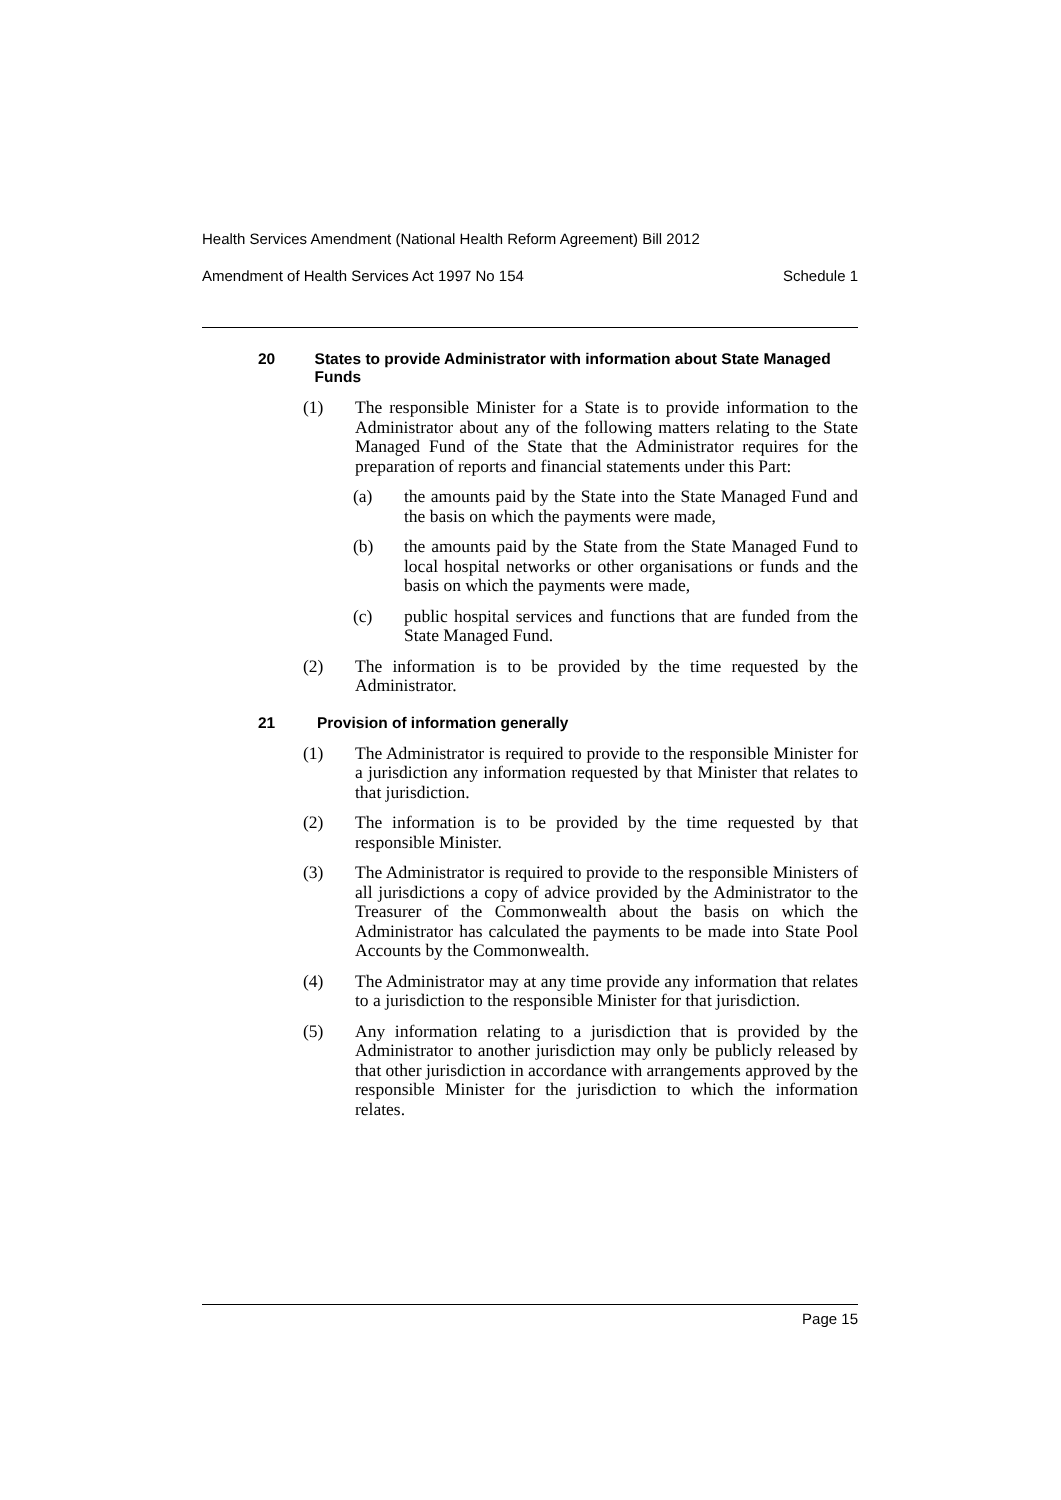Health Services Amendment (National Health Reform Agreement) Bill 2012
Amendment of Health Services Act 1997 No 154 Schedule 1
20 States to provide Administrator with information about State Managed Funds
(1) The responsible Minister for a State is to provide information to the Administrator about any of the following matters relating to the State Managed Fund of the State that the Administrator requires for the preparation of reports and financial statements under this Part:
(a) the amounts paid by the State into the State Managed Fund and the basis on which the payments were made,
(b) the amounts paid by the State from the State Managed Fund to local hospital networks or other organisations or funds and the basis on which the payments were made,
(c) public hospital services and functions that are funded from the State Managed Fund.
(2) The information is to be provided by the time requested by the Administrator.
21 Provision of information generally
(1) The Administrator is required to provide to the responsible Minister for a jurisdiction any information requested by that Minister that relates to that jurisdiction.
(2) The information is to be provided by the time requested by that responsible Minister.
(3) The Administrator is required to provide to the responsible Ministers of all jurisdictions a copy of advice provided by the Administrator to the Treasurer of the Commonwealth about the basis on which the Administrator has calculated the payments to be made into State Pool Accounts by the Commonwealth.
(4) The Administrator may at any time provide any information that relates to a jurisdiction to the responsible Minister for that jurisdiction.
(5) Any information relating to a jurisdiction that is provided by the Administrator to another jurisdiction may only be publicly released by that other jurisdiction in accordance with arrangements approved by the responsible Minister for the jurisdiction to which the information relates.
Page 15